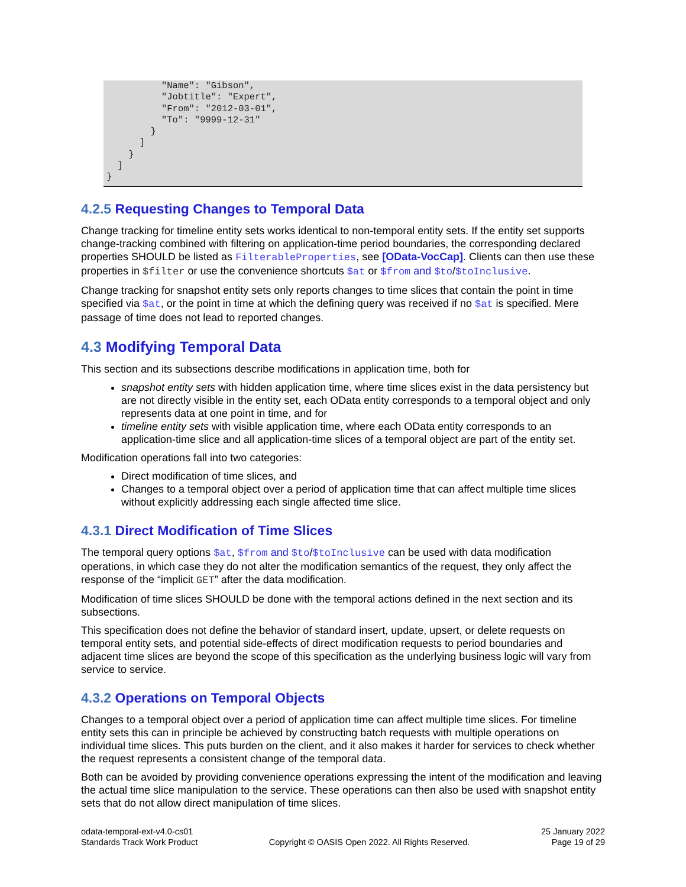"Name": "Gibson",
          "Jobtitle": "Expert",
          "From": "2012-03-01",
          "To": "9999-12-31"
        }
      ]
    }
  ]
}
4.2.5 Requesting Changes to Temporal Data
Change tracking for timeline entity sets works identical to non-temporal entity sets. If the entity set supports change-tracking combined with filtering on application-time period boundaries, the corresponding declared properties SHOULD be listed as FilterableProperties, see [OData-VocCap]. Clients can then use these properties in $filter or use the convenience shortcuts $at or $from and $to/$toInclusive.
Change tracking for snapshot entity sets only reports changes to time slices that contain the point in time specified via $at, or the point in time at which the defining query was received if no $at is specified. Mere passage of time does not lead to reported changes.
4.3 Modifying Temporal Data
This section and its subsections describe modifications in application time, both for
snapshot entity sets with hidden application time, where time slices exist in the data persistency but are not directly visible in the entity set, each OData entity corresponds to a temporal object and only represents data at one point in time, and for
timeline entity sets with visible application time, where each OData entity corresponds to an application-time slice and all application-time slices of a temporal object are part of the entity set.
Modification operations fall into two categories:
Direct modification of time slices, and
Changes to a temporal object over a period of application time that can affect multiple time slices without explicitly addressing each single affected time slice.
4.3.1 Direct Modification of Time Slices
The temporal query options $at, $from and $to/$toInclusive can be used with data modification operations, in which case they do not alter the modification semantics of the request, they only affect the response of the “implicit GET” after the data modification.
Modification of time slices SHOULD be done with the temporal actions defined in the next section and its subsections.
This specification does not define the behavior of standard insert, update, upsert, or delete requests on temporal entity sets, and potential side-effects of direct modification requests to period boundaries and adjacent time slices are beyond the scope of this specification as the underlying business logic will vary from service to service.
4.3.2 Operations on Temporal Objects
Changes to a temporal object over a period of application time can affect multiple time slices. For timeline entity sets this can in principle be achieved by constructing batch requests with multiple operations on individual time slices. This puts burden on the client, and it also makes it harder for services to check whether the request represents a consistent change of the temporal data.
Both can be avoided by providing convenience operations expressing the intent of the modification and leaving the actual time slice manipulation to the service. These operations can then also be used with snapshot entity sets that do not allow direct manipulation of time slices.
odata-temporal-ext-v4.0-cs01
Standards Track Work Product
Copyright © OASIS Open 2022. All Rights Reserved.
25 January 2022
Page 19 of 29